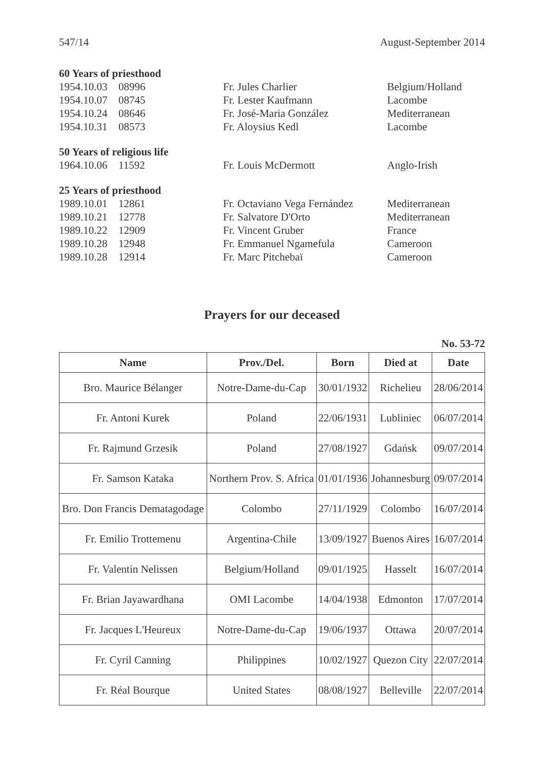547/14 August-September 2014
60 Years of priesthood
| 1954.10.03 | 08996 | Fr. Jules Charlier | Belgium/Holland |
| 1954.10.07 | 08745 | Fr. Lester Kaufmann | Lacombe |
| 1954.10.24 | 08646 | Fr. José-Maria González | Mediterranean |
| 1954.10.31 | 08573 | Fr. Aloysius Kedl | Lacombe |
50 Years of religious life
| 1964.10.06 | 11592 | Fr. Louis McDermott | Anglo-Irish |
25 Years of priesthood
| 1989.10.01 | 12861 | Fr. Octaviano Vega Fernández | Mediterranean |
| 1989.10.21 | 12778 | Fr. Salvatore D'Orto | Mediterranean |
| 1989.10.22 | 12909 | Fr. Vincent Gruber | France |
| 1989.10.28 | 12948 | Fr. Emmanuel Ngamefula | Cameroon |
| 1989.10.28 | 12914 | Fr. Marc Pitchebaï | Cameroon |
Prayers for our deceased
No. 53-72
| Name | Prov./Del. | Born | Died at | Date |
| --- | --- | --- | --- | --- |
| Bro. Maurice Bélanger | Notre-Dame-du-Cap | 30/01/1932 | Richelieu | 28/06/2014 |
| Fr. Antoni Kurek | Poland | 22/06/1931 | Lubliniec | 06/07/2014 |
| Fr. Rajmund Grzesik | Poland | 27/08/1927 | Gdańsk | 09/07/2014 |
| Fr. Samson Kataka | Northern Prov. S. Africa | 01/01/1936 | Johannesburg | 09/07/2014 |
| Bro. Don Francis Dematagodage | Colombo | 27/11/1929 | Colombo | 16/07/2014 |
| Fr. Emilio Trottemenu | Argentina-Chile | 13/09/1927 | Buenos Aires | 16/07/2014 |
| Fr. Valentin Nelissen | Belgium/Holland | 09/01/1925 | Hasselt | 16/07/2014 |
| Fr. Brian Jayawardhana | OMI Lacombe | 14/04/1938 | Edmonton | 17/07/2014 |
| Fr. Jacques L'Heureux | Notre-Dame-du-Cap | 19/06/1937 | Ottawa | 20/07/2014 |
| Fr. Cyril Canning | Philippines | 10/02/1927 | Quezon City | 22/07/2014 |
| Fr. Réal Bourque | United States | 08/08/1927 | Belleville | 22/07/2014 |